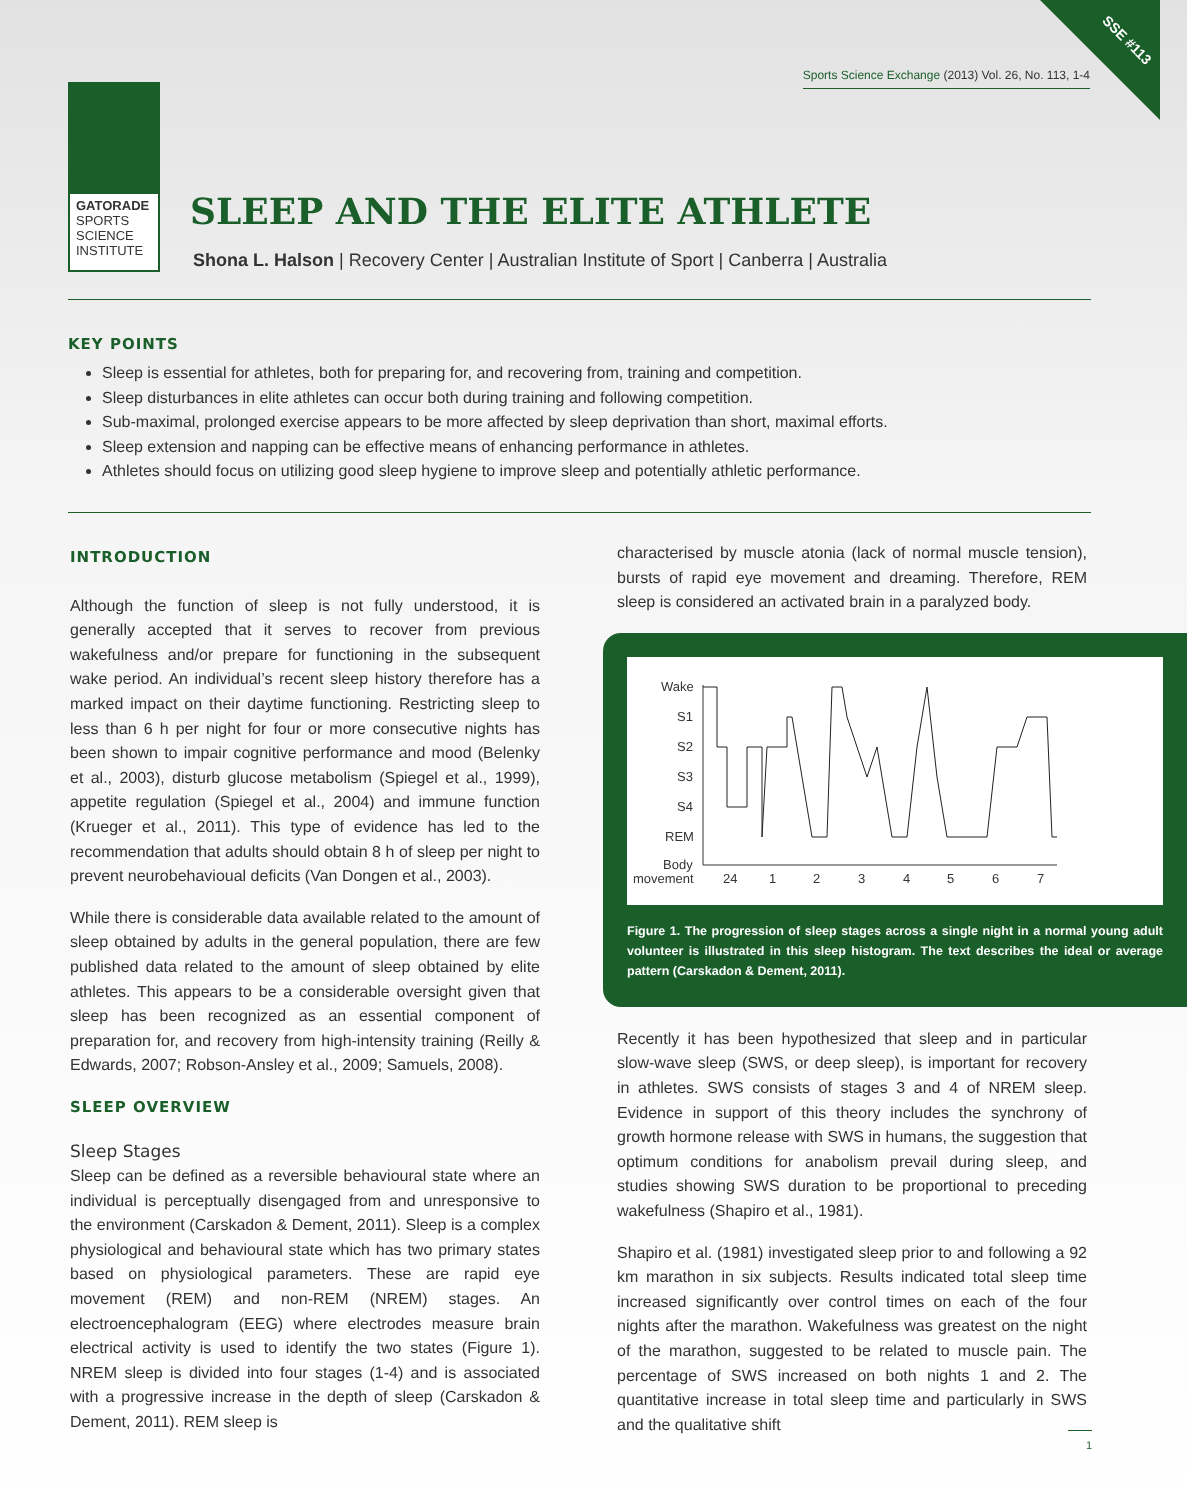SSE #113
Sports Science Exchange (2013) Vol. 26, No. 113, 1-4
GATORADE
SPORTS
SCIENCE
INSTITUTE
SLEEP AND THE ELITE ATHLETE
Shona L. Halson | Recovery Center | Australian Institute of Sport | Canberra | Australia
KEY POINTS
Sleep is essential for athletes, both for preparing for, and recovering from, training and competition.
Sleep disturbances in elite athletes can occur both during training and following competition.
Sub-maximal, prolonged exercise appears to be more affected by sleep deprivation than short, maximal efforts.
Sleep extension and napping can be effective means of enhancing performance in athletes.
Athletes should focus on utilizing good sleep hygiene to improve sleep and potentially athletic performance.
INTRODUCTION
Although the function of sleep is not fully understood, it is generally accepted that it serves to recover from previous wakefulness and/or prepare for functioning in the subsequent wake period. An individual’s recent sleep history therefore has a marked impact on their daytime functioning. Restricting sleep to less than 6 h per night for four or more consecutive nights has been shown to impair cognitive performance and mood (Belenky et al., 2003), disturb glucose metabolism (Spiegel et al., 1999), appetite regulation (Spiegel et al., 2004) and immune function (Krueger et al., 2011). This type of evidence has led to the recommendation that adults should obtain 8 h of sleep per night to prevent neurobehavioual deficits (Van Dongen et al., 2003).
While there is considerable data available related to the amount of sleep obtained by adults in the general population, there are few published data related to the amount of sleep obtained by elite athletes. This appears to be a considerable oversight given that sleep has been recognized as an essential component of preparation for, and recovery from high-intensity training (Reilly & Edwards, 2007; Robson-Ansley et al., 2009; Samuels, 2008).
SLEEP OVERVIEW
Sleep Stages
Sleep can be defined as a reversible behavioural state where an individual is perceptually disengaged from and unresponsive to the environment (Carskadon & Dement, 2011). Sleep is a complex physiological and behavioural state which has two primary states based on physiological parameters. These are rapid eye movement (REM) and non-REM (NREM) stages. An electroencephalogram (EEG) where electrodes measure brain electrical activity is used to identify the two states (Figure 1). NREM sleep is divided into four stages (1-4) and is associated with a progressive increase in the depth of sleep (Carskadon & Dement, 2011). REM sleep is
characterised by muscle atonia (lack of normal muscle tension), bursts of rapid eye movement and dreaming. Therefore, REM sleep is considered an activated brain in a paralyzed body.
Wake
S1
S2
S3
S4
REM
Body
movement
24
1
2
3
4
5
6
7
Figure 1. The progression of sleep stages across a single night in a normal young adult volunteer is illustrated in this sleep histogram. The text describes the ideal or average pattern (Carskadon & Dement, 2011).
Recently it has been hypothesized that sleep and in particular slow-wave sleep (SWS, or deep sleep), is important for recovery in athletes. SWS consists of stages 3 and 4 of NREM sleep. Evidence in support of this theory includes the synchrony of growth hormone release with SWS in humans, the suggestion that optimum conditions for anabolism prevail during sleep, and studies showing SWS duration to be proportional to preceding wakefulness (Shapiro et al., 1981).
Shapiro et al. (1981) investigated sleep prior to and following a 92 km marathon in six subjects. Results indicated total sleep time increased significantly over control times on each of the four nights after the marathon. Wakefulness was greatest on the night of the marathon, suggested to be related to muscle pain. The percentage of SWS increased on both nights 1 and 2. The quantitative increase in total sleep time and particularly in SWS and the qualitative shift
1